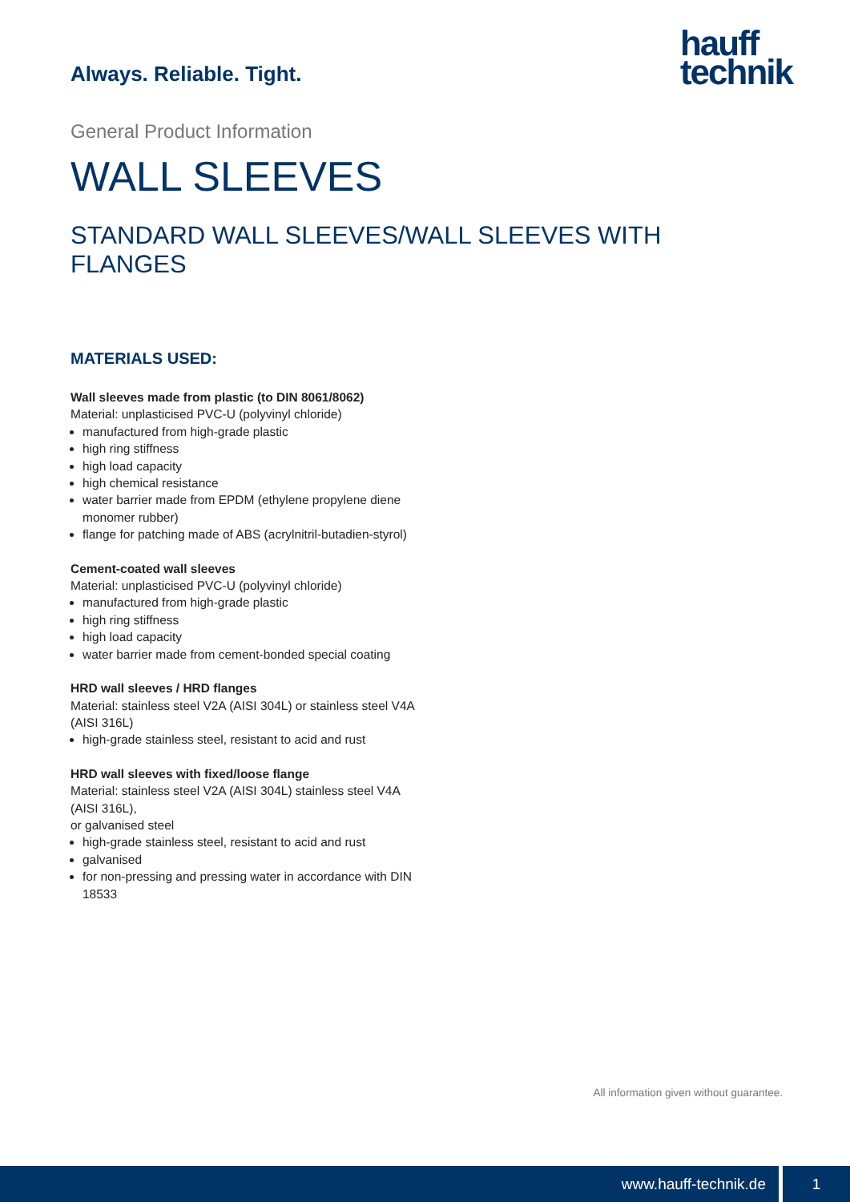Always. Reliable. Tight.
hauff
technik
General Product Information
WALL SLEEVES
STANDARD WALL SLEEVES/WALL SLEEVES WITH FLANGES
MATERIALS USED:
Wall sleeves made from plastic (to DIN 8061/8062)
Material: unplasticised PVC-U (polyvinyl chloride)
manufactured from high-grade plastic
high ring stiffness
high load capacity
high chemical resistance
water barrier made from EPDM (ethylene propylene diene monomer rubber)
flange for patching made of ABS (acrylnitril-butadien-styrol)
Cement-coated wall sleeves
Material: unplasticised PVC-U (polyvinyl chloride)
manufactured from high-grade plastic
high ring stiffness
high load capacity
water barrier made from cement-bonded special coating
HRD wall sleeves / HRD flanges
Material: stainless steel V2A (AISI 304L) or stainless steel V4A (AISI 316L)
high-grade stainless steel, resistant to acid and rust
HRD wall sleeves with fixed/loose flange
Material: stainless steel V2A (AISI 304L) stainless steel V4A (AISI 316L),
or galvanised steel
high-grade stainless steel, resistant to acid and rust
galvanised
for non-pressing and pressing water in accordance with DIN 18533
All information given without guarantee.
www.hauff-technik.de
1